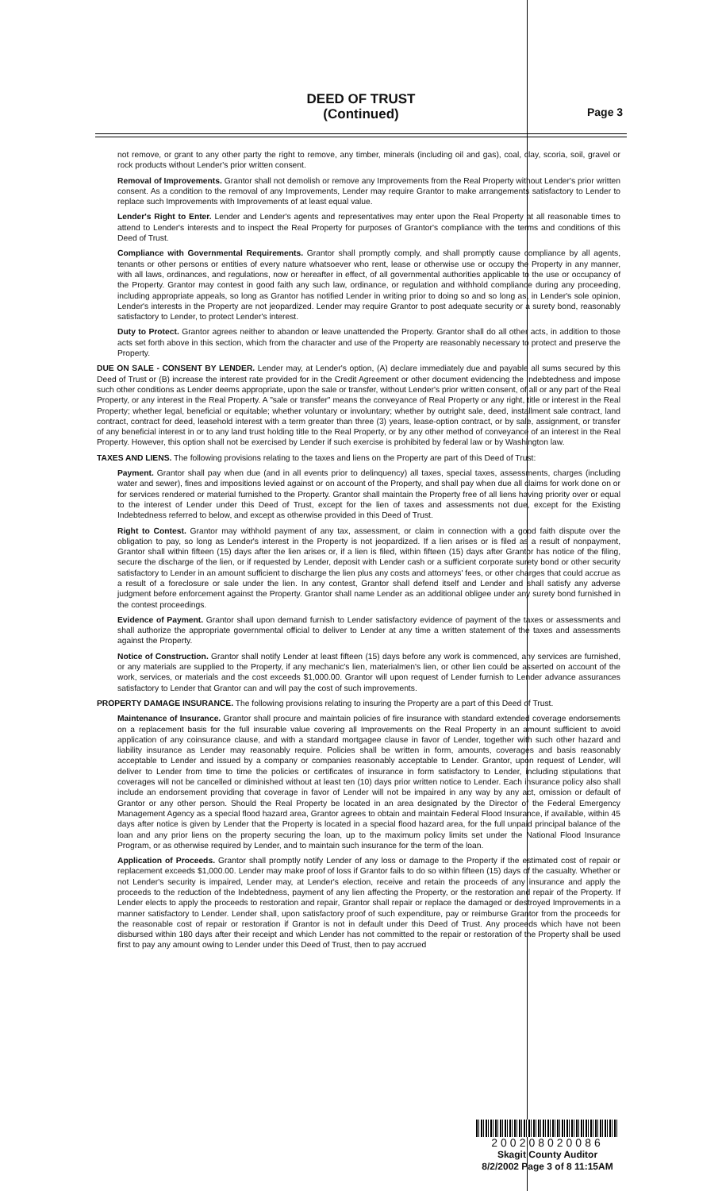DEED OF TRUST
(Continued)
Page 3
not remove, or grant to any other party the right to remove, any timber, minerals (including oil and gas), coal, clay, scoria, soil, gravel or rock products without Lender's prior written consent.
Removal of Improvements. Grantor shall not demolish or remove any Improvements from the Real Property without Lender's prior written consent. As a condition to the removal of any Improvements, Lender may require Grantor to make arrangements satisfactory to Lender to replace such Improvements with Improvements of at least equal value.
Lender's Right to Enter. Lender and Lender's agents and representatives may enter upon the Real Property at all reasonable times to attend to Lender's interests and to inspect the Real Property for purposes of Grantor's compliance with the terms and conditions of this Deed of Trust.
Compliance with Governmental Requirements. Grantor shall promptly comply, and shall promptly cause compliance by all agents, tenants or other persons or entities of every nature whatsoever who rent, lease or otherwise use or occupy the Property in any manner, with all laws, ordinances, and regulations, now or hereafter in effect, of all governmental authorities applicable to the use or occupancy of the Property. Grantor may contest in good faith any such law, ordinance, or regulation and withhold compliance during any proceeding, including appropriate appeals, so long as Grantor has notified Lender in writing prior to doing so and so long as, in Lender's sole opinion, Lender's interests in the Property are not jeopardized. Lender may require Grantor to post adequate security or a surety bond, reasonably satisfactory to Lender, to protect Lender's interest.
Duty to Protect. Grantor agrees neither to abandon or leave unattended the Property. Grantor shall do all other acts, in addition to those acts set forth above in this section, which from the character and use of the Property are reasonably necessary to protect and preserve the Property.
DUE ON SALE - CONSENT BY LENDER. Lender may, at Lender's option, (A) declare immediately due and payable all sums secured by this Deed of Trust or (B) increase the interest rate provided for in the Credit Agreement or other document evidencing the Indebtedness and impose such other conditions as Lender deems appropriate, upon the sale or transfer, without Lender's prior written consent, of all or any part of the Real Property, or any interest in the Real Property. A "sale or transfer" means the conveyance of Real Property or any right, title or interest in the Real Property; whether legal, beneficial or equitable; whether voluntary or involuntary; whether by outright sale, deed, installment sale contract, land contract, contract for deed, leasehold interest with a term greater than three (3) years, lease-option contract, or by sale, assignment, or transfer of any beneficial interest in or to any land trust holding title to the Real Property, or by any other method of conveyance of an interest in the Real Property. However, this option shall not be exercised by Lender if such exercise is prohibited by federal law or by Washington law.
TAXES AND LIENS. The following provisions relating to the taxes and liens on the Property are part of this Deed of Trust:
Payment. Grantor shall pay when due (and in all events prior to delinquency) all taxes, special taxes, assessments, charges (including water and sewer), fines and impositions levied against or on account of the Property, and shall pay when due all claims for work done on or for services rendered or material furnished to the Property. Grantor shall maintain the Property free of all liens having priority over or equal to the interest of Lender under this Deed of Trust, except for the lien of taxes and assessments not due, except for the Existing Indebtedness referred to below, and except as otherwise provided in this Deed of Trust.
Right to Contest. Grantor may withhold payment of any tax, assessment, or claim in connection with a good faith dispute over the obligation to pay, so long as Lender's interest in the Property is not jeopardized. If a lien arises or is filed as a result of nonpayment, Grantor shall within fifteen (15) days after the lien arises or, if a lien is filed, within fifteen (15) days after Grantor has notice of the filing, secure the discharge of the lien, or if requested by Lender, deposit with Lender cash or a sufficient corporate surety bond or other security satisfactory to Lender in an amount sufficient to discharge the lien plus any costs and attorneys' fees, or other charges that could accrue as a result of a foreclosure or sale under the lien. In any contest, Grantor shall defend itself and Lender and shall satisfy any adverse judgment before enforcement against the Property. Grantor shall name Lender as an additional obligee under any surety bond furnished in the contest proceedings.
Evidence of Payment. Grantor shall upon demand furnish to Lender satisfactory evidence of payment of the taxes or assessments and shall authorize the appropriate governmental official to deliver to Lender at any time a written statement of the taxes and assessments against the Property.
Notice of Construction. Grantor shall notify Lender at least fifteen (15) days before any work is commenced, any services are furnished, or any materials are supplied to the Property, if any mechanic's lien, materialmen's lien, or other lien could be asserted on account of the work, services, or materials and the cost exceeds $1,000.00. Grantor will upon request of Lender furnish to Lender advance assurances satisfactory to Lender that Grantor can and will pay the cost of such improvements.
PROPERTY DAMAGE INSURANCE. The following provisions relating to insuring the Property are a part of this Deed of Trust.
Maintenance of Insurance. Grantor shall procure and maintain policies of fire insurance with standard extended coverage endorsements on a replacement basis for the full insurable value covering all Improvements on the Real Property in an amount sufficient to avoid application of any coinsurance clause, and with a standard mortgagee clause in favor of Lender, together with such other hazard and liability insurance as Lender may reasonably require. Policies shall be written in form, amounts, coverages and basis reasonably acceptable to Lender and issued by a company or companies reasonably acceptable to Lender. Grantor, upon request of Lender, will deliver to Lender from time to time the policies or certificates of insurance in form satisfactory to Lender, including stipulations that coverages will not be cancelled or diminished without at least ten (10) days prior written notice to Lender. Each insurance policy also shall include an endorsement providing that coverage in favor of Lender will not be impaired in any way by any act, omission or default of Grantor or any other person. Should the Real Property be located in an area designated by the Director of the Federal Emergency Management Agency as a special flood hazard area, Grantor agrees to obtain and maintain Federal Flood Insurance, if available, within 45 days after notice is given by Lender that the Property is located in a special flood hazard area, for the full unpaid principal balance of the loan and any prior liens on the property securing the loan, up to the maximum policy limits set under the National Flood Insurance Program, or as otherwise required by Lender, and to maintain such insurance for the term of the loan.
Application of Proceeds. Grantor shall promptly notify Lender of any loss or damage to the Property if the estimated cost of repair or replacement exceeds $1,000.00. Lender may make proof of loss if Grantor fails to do so within fifteen (15) days of the casualty. Whether or not Lender's security is impaired, Lender may, at Lender's election, receive and retain the proceeds of any insurance and apply the proceeds to the reduction of the Indebtedness, payment of any lien affecting the Property, or the restoration and repair of the Property. If Lender elects to apply the proceeds to restoration and repair, Grantor shall repair or replace the damaged or destroyed Improvements in a manner satisfactory to Lender. Lender shall, upon satisfactory proof of such expenditure, pay or reimburse Grantor from the proceeds for the reasonable cost of repair or restoration if Grantor is not in default under this Deed of Trust. Any proceeds which have not been disbursed within 180 days after their receipt and which Lender has not committed to the repair or restoration of the Property shall be used first to pay any amount owing to Lender under this Deed of Trust, then to pay accrued
200208020086
Skagit County Auditor
8/2/2002 Page 3 of 8 11:15AM